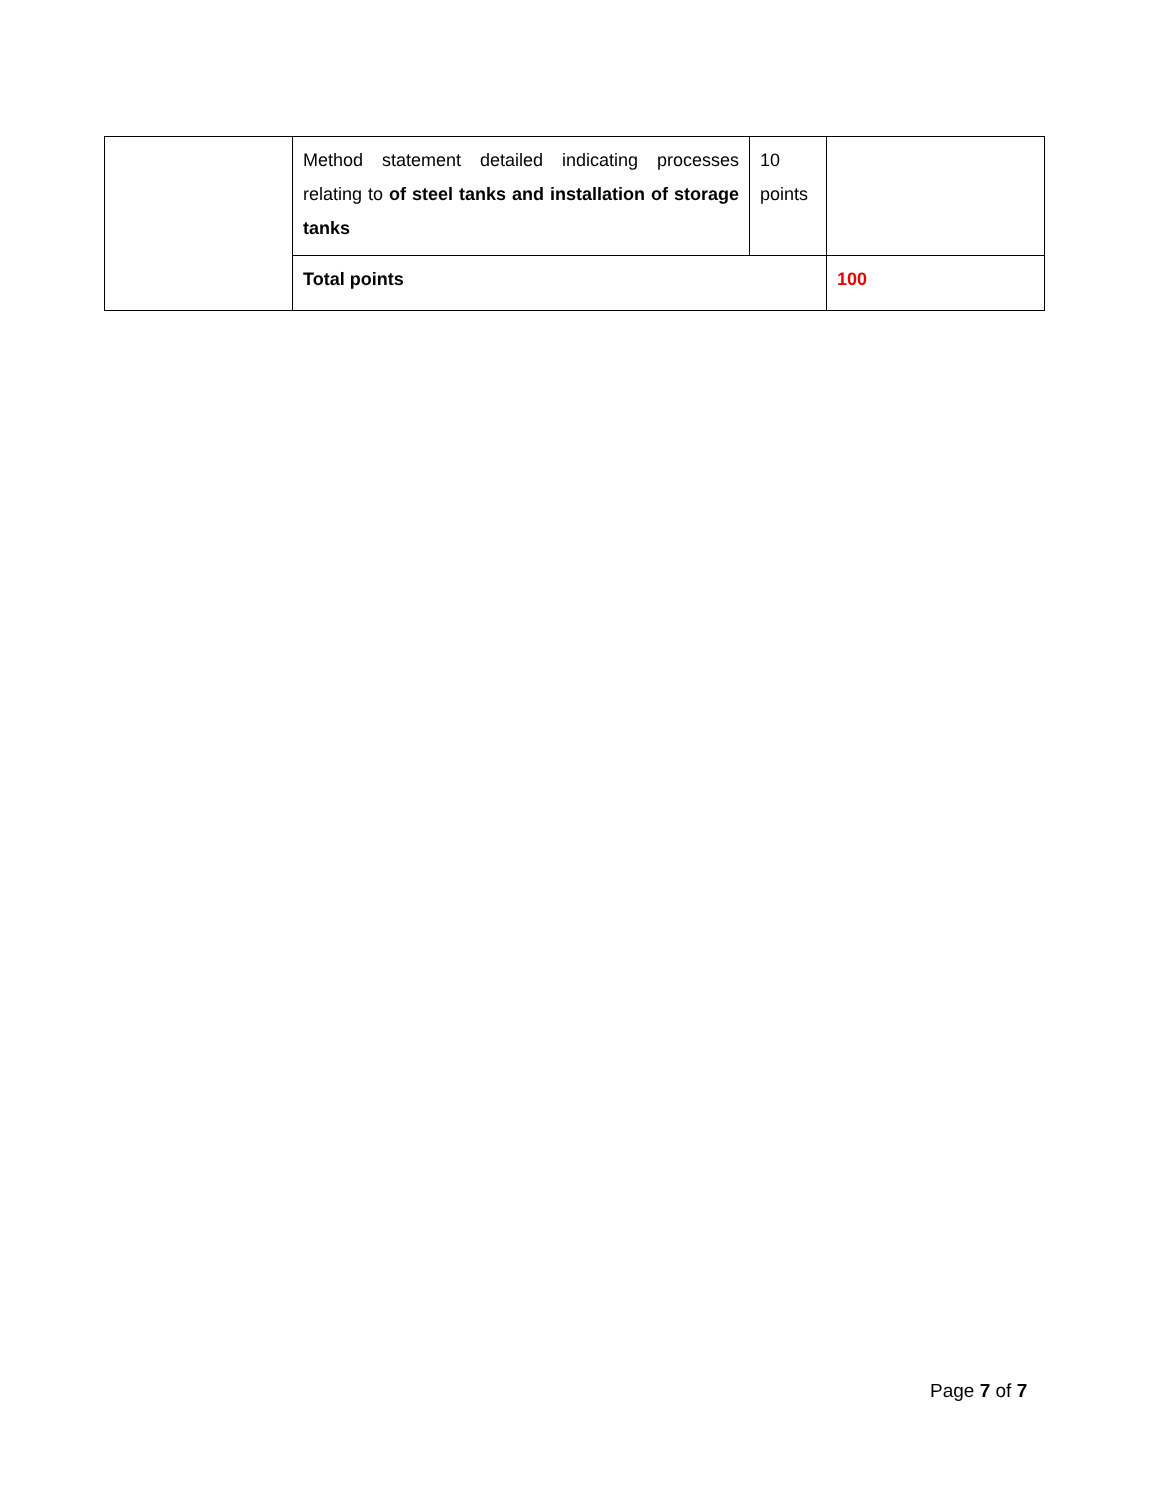| | Method statement detailed indicating processes relating to of steel tanks and installation of storage tanks | 10 points | |
| | Total points | | 100 |
Page 7 of 7